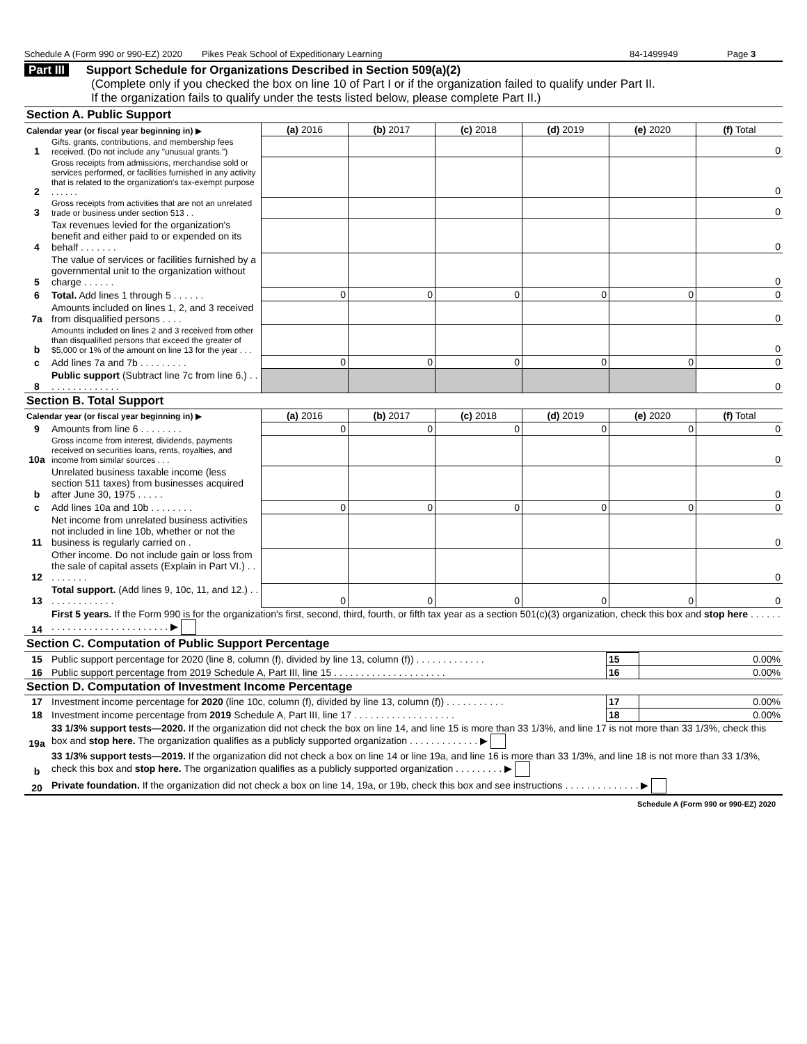Schedule A (Form 990 or 990-EZ) 2020 Pikes Peak School of Expeditionary Learning 84-1499949 Page 3
Part III Support Schedule for Organizations Described in Section 509(a)(2)
(Complete only if you checked the box on line 10 of Part I or if the organization failed to qualify under Part II.
If the organization fails to qualify under the tests listed below, please complete Part II.)
| Section A. Public Support | | | | | | | |
| Calendar year (or fiscal year beginning in) ▶ | | (a) 2016 | (b) 2017 | (c) 2018 | (d) 2019 | (e) 2020 | (f) Total |
| 1 | Gifts, grants, contributions, and membership fees received. (Do not include any "unusual grants.") | | | | | | 0 |
| 2 | Gross receipts from admissions, merchandise sold or services performed, or facilities furnished in any activity that is related to the organization's tax-exempt purpose . . . . . . | | | | | | 0 |
| 3 | Gross receipts from activities that are not an unrelated trade or business under section 513 . . | | | | | | 0 |
| 4 | Tax revenues levied for the organization's benefit and either paid to or expended on its behalf . . . . . . . | | | | | | 0 |
| 5 | The value of services or facilities furnished by a governmental unit to the organization without charge . . . . . . | | | | | | 0 |
| 6 | Total. Add lines 1 through 5 . . . . . . | 0 | 0 | 0 | 0 | 0 | 0 |
| 7a | Amounts included on lines 1, 2, and 3 received from disqualified persons . . . . | | | | | | 0 |
| b | Amounts included on lines 2 and 3 received from other than disqualified persons that exceed the greater of $5,000 or 1% of the amount on line 13 for the year . . . | | | | | | 0 |
| c | Add lines 7a and 7b . . . . . . . . . | 0 | 0 | 0 | 0 | 0 | 0 |
| 8 | Public support (Subtract line 7c from line 6.) . . . . . . . . . . . . . . . | | | | | | 0 |
| Section B. Total Support | | | | | | | |
| Calendar year (or fiscal year beginning in) ▶ | | (a) 2016 | (b) 2017 | (c) 2018 | (d) 2019 | (e) 2020 | (f) Total |
| 9 | Amounts from line 6 . . . . . . . . | 0 | 0 | 0 | 0 | 0 | 0 |
| 10a | Gross income from interest, dividends, payments received on securities loans, rents, royalties, and income from similar sources . . . | | | | | | 0 |
| b | Unrelated business taxable income (less section 511 taxes) from businesses acquired after June 30, 1975 . . . . . | | | | | | 0 |
| c | Add lines 10a and 10b . . . . . . . . | 0 | 0 | 0 | 0 | 0 | 0 |
| 11 | Net income from unrelated business activities not included in line 10b, whether or not the business is regularly carried on . | | | | | | 0 |
| 12 | Other income. Do not include gain or loss from the sale of capital assets (Explain in Part VI.) . . . . . . . . . | | | | | | 0 |
| 13 | Total support. (Add lines 9, 10c, 11, and 12.) . . . . . . . . . . . . . . | 0 | 0 | 0 | 0 | 0 | 0 |
| 14 | First 5 years. If the Form 990 is for the organization's first, second, third, fourth, or fifth tax year as a section 501(c)(3) organization, check this box and stop here . . . . . . . . . . . . . . . . . . . . . . . . . . . . ▶ |
| Section C. Computation of Public Support Percentage | |
| 15 | Public support percentage for 2020 (line 8, column (f), divided by line 13, column (f)) . . . . . . . . . . . . . | 15 | 0.00% |
| 16 | Public support percentage from 2019 Schedule A, Part III, line 15 . . . . . . . . . . . . . . . . . . . . . | 16 | 0.00% |
| Section D. Computation of Investment Income Percentage | | | |
| 17 | Investment income percentage for 2020 (line 10c, column (f), divided by line 13, column (f)) . . . . . . . . . . . | 17 | 0.00% |
| 18 | Investment income percentage from 2019 Schedule A, Part III, line 17 . . . . . . . . . . . . . . . . . . . | 18 | 0.00% |
| 19a | 33 1/3% support tests—2020. If the organization did not check the box on line 14, and line 15 is more than 33 1/3%, and line 17 is not more than 33 1/3%, check this box and stop here. The organization qualifies as a publicly supported organization . . . . . . . . . . . . . ▶ |
| b | 33 1/3% support tests—2019. If the organization did not check a box on line 14 or line 19a, and line 16 is more than 33 1/3%, and line 18 is not more than 33 1/3%, check this box and stop here. The organization qualifies as a publicly supported organization . . . . . . . . . ▶ |
| 20 | Private foundation. If the organization did not check a box on line 14, 19a, or 19b, check this box and see instructions . . . . . . . . . . . . . . ▶ |
Schedule A (Form 990 or 990-EZ) 2020